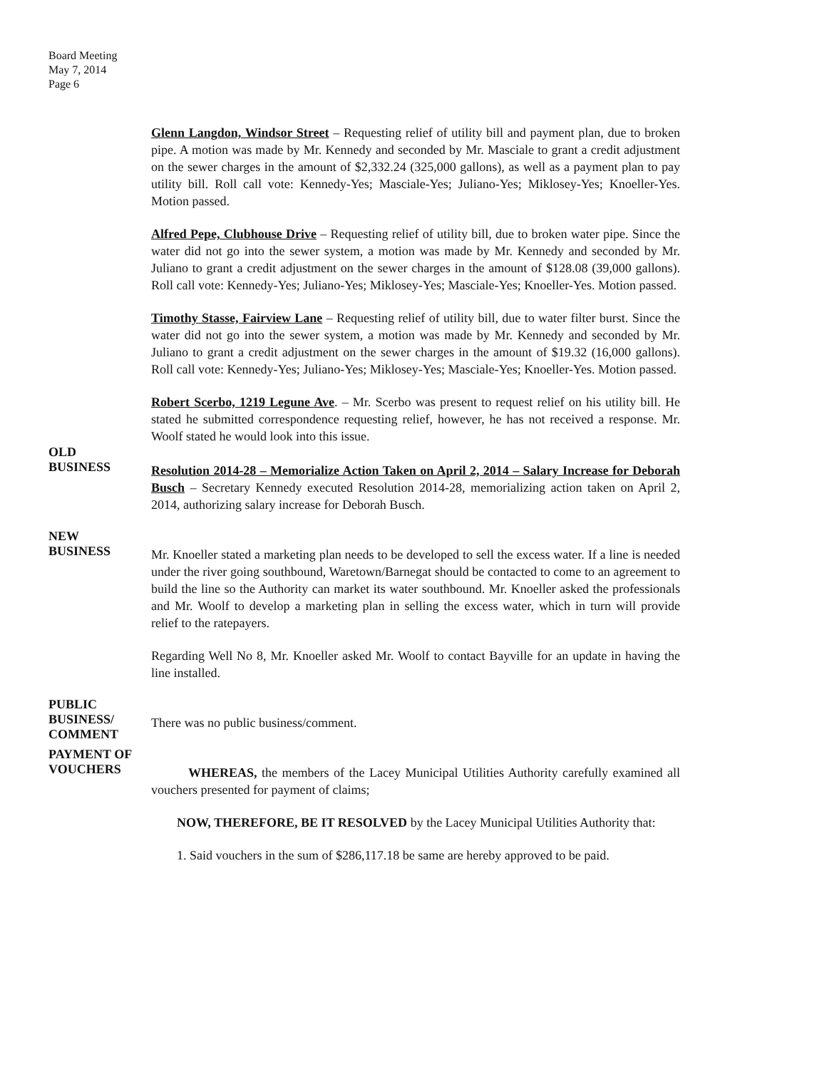Board Meeting
May 7, 2014
Page 6
Glenn Langdon, Windsor Street – Requesting relief of utility bill and payment plan, due to broken pipe. A motion was made by Mr. Kennedy and seconded by Mr. Masciale to grant a credit adjustment on the sewer charges in the amount of $2,332.24 (325,000 gallons), as well as a payment plan to pay utility bill. Roll call vote: Kennedy-Yes; Masciale-Yes; Juliano-Yes; Miklosey-Yes; Knoeller-Yes. Motion passed.
Alfred Pepe, Clubhouse Drive – Requesting relief of utility bill, due to broken water pipe. Since the water did not go into the sewer system, a motion was made by Mr. Kennedy and seconded by Mr. Juliano to grant a credit adjustment on the sewer charges in the amount of $128.08 (39,000 gallons). Roll call vote: Kennedy-Yes; Juliano-Yes; Miklosey-Yes; Masciale-Yes; Knoeller-Yes. Motion passed.
Timothy Stasse, Fairview Lane – Requesting relief of utility bill, due to water filter burst. Since the water did not go into the sewer system, a motion was made by Mr. Kennedy and seconded by Mr. Juliano to grant a credit adjustment on the sewer charges in the amount of $19.32 (16,000 gallons). Roll call vote: Kennedy-Yes; Juliano-Yes; Miklosey-Yes; Masciale-Yes; Knoeller-Yes. Motion passed.
Robert Scerbo, 1219 Legune Ave. – Mr. Scerbo was present to request relief on his utility bill. He stated he submitted correspondence requesting relief, however, he has not received a response. Mr. Woolf stated he would look into this issue.
OLD
BUSINESS
Resolution 2014-28 – Memorialize Action Taken on April 2, 2014 – Salary Increase for Deborah Busch – Secretary Kennedy executed Resolution 2014-28, memorializing action taken on April 2, 2014, authorizing salary increase for Deborah Busch.
NEW
BUSINESS
Mr. Knoeller stated a marketing plan needs to be developed to sell the excess water. If a line is needed under the river going southbound, Waretown/Barnegat should be contacted to come to an agreement to build the line so the Authority can market its water southbound. Mr. Knoeller asked the professionals and Mr. Woolf to develop a marketing plan in selling the excess water, which in turn will provide relief to the ratepayers.
Regarding Well No 8, Mr. Knoeller asked Mr. Woolf to contact Bayville for an update in having the line installed.
PUBLIC BUSINESS/
COMMENT
There was no public business/comment.
PAYMENT OF
VOUCHERS
WHEREAS, the members of the Lacey Municipal Utilities Authority carefully examined all vouchers presented for payment of claims;
NOW, THEREFORE, BE IT RESOLVED by the Lacey Municipal Utilities Authority that:
1. Said vouchers in the sum of $286,117.18 be same are hereby approved to be paid.